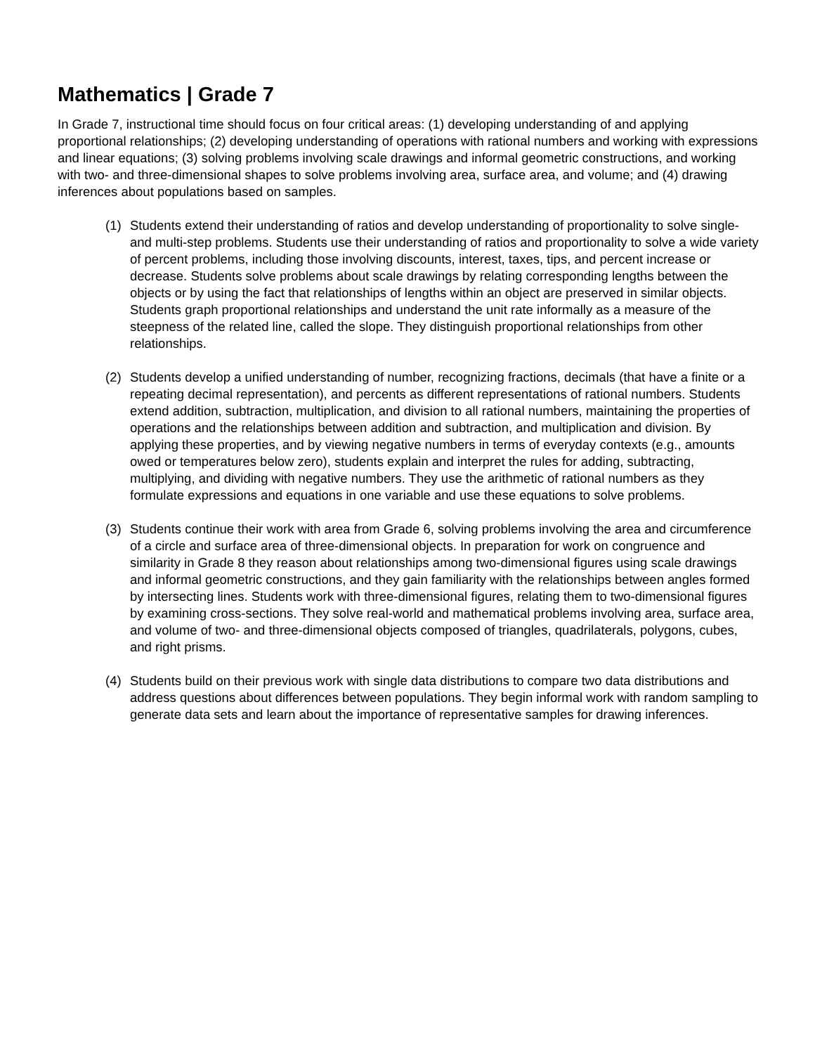Mathematics | Grade 7
In Grade 7, instructional time should focus on four critical areas: (1) developing understanding of and applying proportional relationships; (2) developing understanding of operations with rational numbers and working with expressions and linear equations; (3) solving problems involving scale drawings and informal geometric constructions, and working with two- and three-dimensional shapes to solve problems involving area, surface area, and volume; and (4) drawing inferences about populations based on samples.
(1) Students extend their understanding of ratios and develop understanding of proportionality to solve single- and multi-step problems. Students use their understanding of ratios and proportionality to solve a wide variety of percent problems, including those involving discounts, interest, taxes, tips, and percent increase or decrease. Students solve problems about scale drawings by relating corresponding lengths between the objects or by using the fact that relationships of lengths within an object are preserved in similar objects. Students graph proportional relationships and understand the unit rate informally as a measure of the steepness of the related line, called the slope. They distinguish proportional relationships from other relationships.
(2) Students develop a unified understanding of number, recognizing fractions, decimals (that have a finite or a repeating decimal representation), and percents as different representations of rational numbers. Students extend addition, subtraction, multiplication, and division to all rational numbers, maintaining the properties of operations and the relationships between addition and subtraction, and multiplication and division. By applying these properties, and by viewing negative numbers in terms of everyday contexts (e.g., amounts owed or temperatures below zero), students explain and interpret the rules for adding, subtracting, multiplying, and dividing with negative numbers. They use the arithmetic of rational numbers as they formulate expressions and equations in one variable and use these equations to solve problems.
(3) Students continue their work with area from Grade 6, solving problems involving the area and circumference of a circle and surface area of three-dimensional objects. In preparation for work on congruence and similarity in Grade 8 they reason about relationships among two-dimensional figures using scale drawings and informal geometric constructions, and they gain familiarity with the relationships between angles formed by intersecting lines. Students work with three-dimensional figures, relating them to two-dimensional figures by examining cross-sections. They solve real-world and mathematical problems involving area, surface area, and volume of two- and three-dimensional objects composed of triangles, quadrilaterals, polygons, cubes, and right prisms.
(4) Students build on their previous work with single data distributions to compare two data distributions and address questions about differences between populations. They begin informal work with random sampling to generate data sets and learn about the importance of representative samples for drawing inferences.